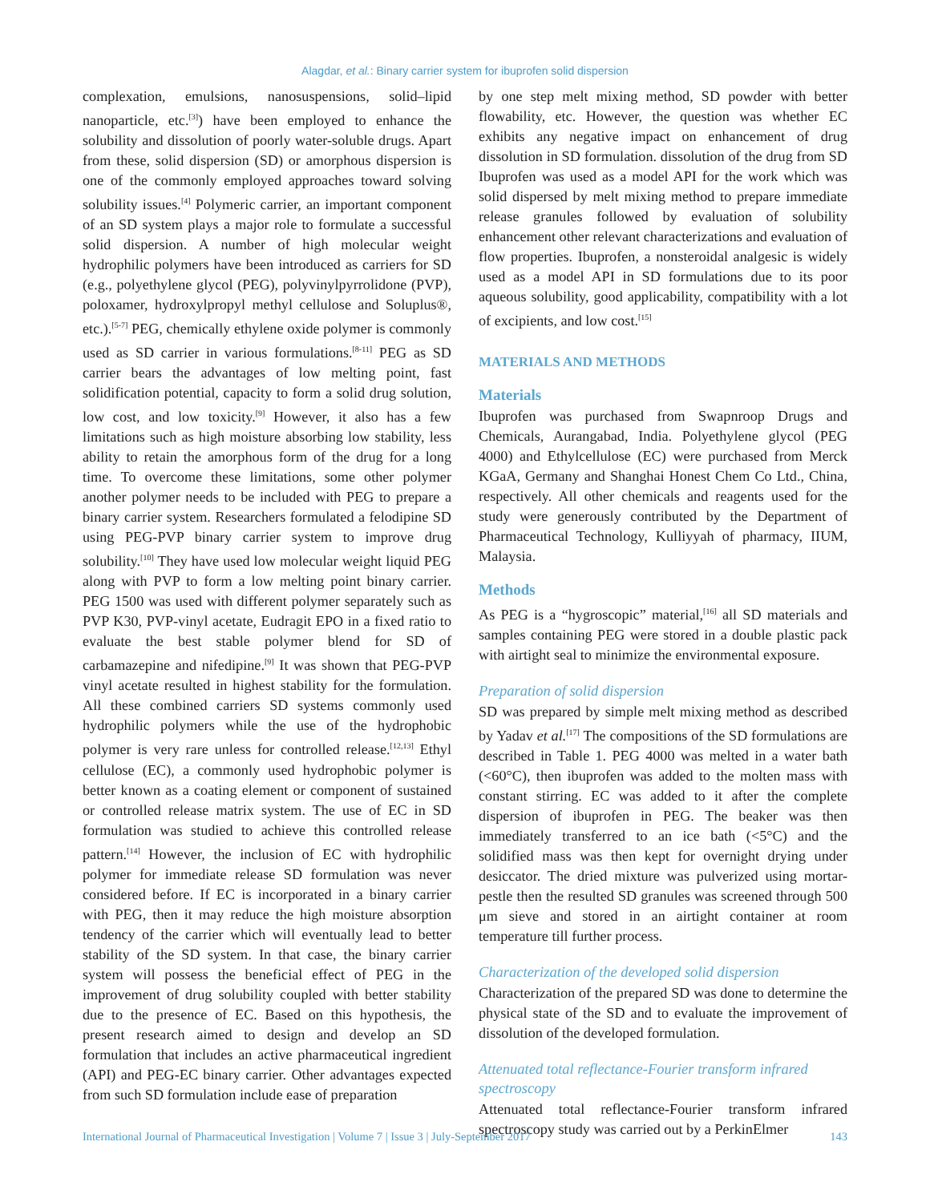Alagdar, et al.: Binary carrier system for ibuprofen solid dispersion
complexation, emulsions, nanosuspensions, solid–lipid nanoparticle, etc.<sup>[3]</sup>) have been employed to enhance the solubility and dissolution of poorly water-soluble drugs. Apart from these, solid dispersion (SD) or amorphous dispersion is one of the commonly employed approaches toward solving solubility issues.<sup>[4]</sup> Polymeric carrier, an important component of an SD system plays a major role to formulate a successful solid dispersion. A number of high molecular weight hydrophilic polymers have been introduced as carriers for SD (e.g., polyethylene glycol (PEG), polyvinylpyrrolidone (PVP), poloxamer, hydroxylpropyl methyl cellulose and Soluplus®, etc.).<sup>[5-7]</sup> PEG, chemically ethylene oxide polymer is commonly used as SD carrier in various formulations.<sup>[8-11]</sup> PEG as SD carrier bears the advantages of low melting point, fast solidification potential, capacity to form a solid drug solution, low cost, and low toxicity.<sup>[9]</sup> However, it also has a few limitations such as high moisture absorbing low stability, less ability to retain the amorphous form of the drug for a long time. To overcome these limitations, some other polymer another polymer needs to be included with PEG to prepare a binary carrier system. Researchers formulated a felodipine SD using PEG-PVP binary carrier system to improve drug solubility.<sup>[10]</sup> They have used low molecular weight liquid PEG along with PVP to form a low melting point binary carrier. PEG 1500 was used with different polymer separately such as PVP K30, PVP-vinyl acetate, Eudragit EPO in a fixed ratio to evaluate the best stable polymer blend for SD of carbamazepine and nifedipine.<sup>[9]</sup> It was shown that PEG-PVP vinyl acetate resulted in highest stability for the formulation. All these combined carriers SD systems commonly used hydrophilic polymers while the use of the hydrophobic polymer is very rare unless for controlled release.<sup>[12,13]</sup> Ethyl cellulose (EC), a commonly used hydrophobic polymer is better known as a coating element or component of sustained or controlled release matrix system. The use of EC in SD formulation was studied to achieve this controlled release pattern.<sup>[14]</sup> However, the inclusion of EC with hydrophilic polymer for immediate release SD formulation was never considered before. If EC is incorporated in a binary carrier with PEG, then it may reduce the high moisture absorption tendency of the carrier which will eventually lead to better stability of the SD system. In that case, the binary carrier system will possess the beneficial effect of PEG in the improvement of drug solubility coupled with better stability due to the presence of EC. Based on this hypothesis, the present research aimed to design and develop an SD formulation that includes an active pharmaceutical ingredient (API) and PEG-EC binary carrier. Other advantages expected from such SD formulation include ease of preparation
by one step melt mixing method, SD powder with better flowability, etc. However, the question was whether EC exhibits any negative impact on enhancement of drug dissolution in SD formulation. dissolution of the drug from SD Ibuprofen was used as a model API for the work which was solid dispersed by melt mixing method to prepare immediate release granules followed by evaluation of solubility enhancement other relevant characterizations and evaluation of flow properties. Ibuprofen, a nonsteroidal analgesic is widely used as a model API in SD formulations due to its poor aqueous solubility, good applicability, compatibility with a lot of excipients, and low cost.<sup>[15]</sup>
MATERIALS AND METHODS
Materials
Ibuprofen was purchased from Swapnroop Drugs and Chemicals, Aurangabad, India. Polyethylene glycol (PEG 4000) and Ethylcellulose (EC) were purchased from Merck KGaA, Germany and Shanghai Honest Chem Co Ltd., China, respectively. All other chemicals and reagents used for the study were generously contributed by the Department of Pharmaceutical Technology, Kulliyyah of pharmacy, IIUM, Malaysia.
Methods
As PEG is a “hygroscopic” material,<sup>[16]</sup> all SD materials and samples containing PEG were stored in a double plastic pack with airtight seal to minimize the environmental exposure.
Preparation of solid dispersion
SD was prepared by simple melt mixing method as described by Yadav et al.<sup>[17]</sup> The compositions of the SD formulations are described in Table 1. PEG 4000 was melted in a water bath (<60°C), then ibuprofen was added to the molten mass with constant stirring. EC was added to it after the complete dispersion of ibuprofen in PEG. The beaker was then immediately transferred to an ice bath (<5°C) and the solidified mass was then kept for overnight drying under desiccator. The dried mixture was pulverized using mortar-pestle then the resulted SD granules was screened through 500 μm sieve and stored in an airtight container at room temperature till further process.
Characterization of the developed solid dispersion
Characterization of the prepared SD was done to determine the physical state of the SD and to evaluate the improvement of dissolution of the developed formulation.
Attenuated total reflectance-Fourier transform infrared spectroscopy
Attenuated total reflectance-Fourier transform infrared spectroscopy study was carried out by a PerkinElmer
International Journal of Pharmaceutical Investigation | Volume 7 | Issue 3 | July-September 2017 143